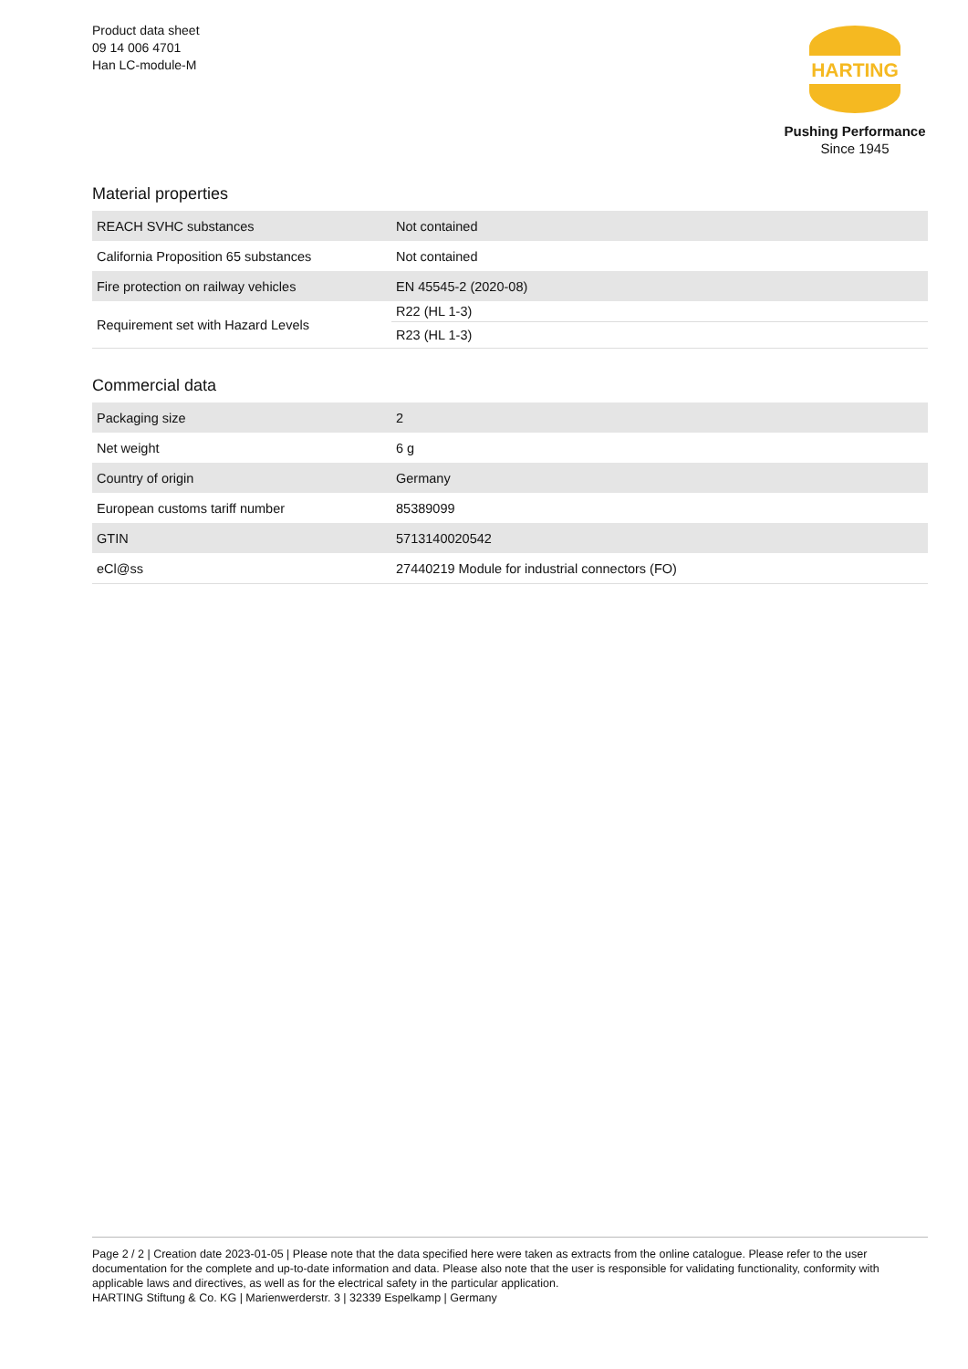Product data sheet
09 14 006 4701
Han LC-module-M
HARTING
Pushing Performance
Since 1945
Material properties
| REACH SVHC substances | Not contained |
| California Proposition 65 substances | Not contained |
| Fire protection on railway vehicles | EN 45545-2 (2020-08) |
| Requirement set with Hazard Levels | R22 (HL 1-3) |
| | R23 (HL 1-3) |
Commercial data
| Packaging size | 2 |
| Net weight | 6 g |
| Country of origin | Germany |
| European customs tariff number | 85389099 |
| GTIN | 5713140020542 |
| eCl@ss | 27440219 Module for industrial connectors (FO) |
Page 2 / 2 | Creation date 2023-01-05 | Please note that the data specified here were taken as extracts from the online catalogue. Please refer to the user documentation for the complete and up-to-date information and data. Please also note that the user is responsible for validating functionality, conformity with applicable laws and directives, as well as for the electrical safety in the particular application.
HARTING Stiftung & Co. KG | Marienwerderstr. 3 | 32339 Espelkamp | Germany